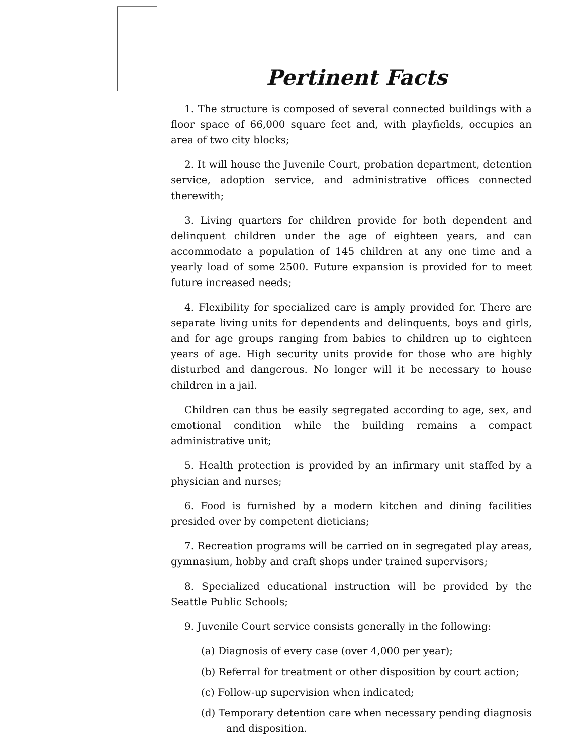Pertinent Facts
1. The structure is composed of several connected buildings with a floor space of 66,000 square feet and, with playfields, occupies an area of two city blocks;
2. It will house the Juvenile Court, probation department, detention service, adoption service, and administrative offices connected therewith;
3. Living quarters for children provide for both dependent and delinquent children under the age of eighteen years, and can accommodate a population of 145 children at any one time and a yearly load of some 2500. Future expansion is provided for to meet future increased needs;
4. Flexibility for specialized care is amply provided for. There are separate living units for dependents and delinquents, boys and girls, and for age groups ranging from babies to children up to eighteen years of age. High security units provide for those who are highly disturbed and dangerous. No longer will it be necessary to house children in a jail.
Children can thus be easily segregated according to age, sex, and emotional condition while the building remains a compact administrative unit;
5. Health protection is provided by an infirmary unit staffed by a physician and nurses;
6. Food is furnished by a modern kitchen and dining facilities presided over by competent dieticians;
7. Recreation programs will be carried on in segregated play areas, gymnasium, hobby and craft shops under trained supervisors;
8. Specialized educational instruction will be provided by the Seattle Public Schools;
9. Juvenile Court service consists generally in the following:
(a) Diagnosis of every case (over 4,000 per year);
(b) Referral for treatment or other disposition by court action;
(c) Follow-up supervision when indicated;
(d) Temporary detention care when necessary pending diagnosis and disposition.